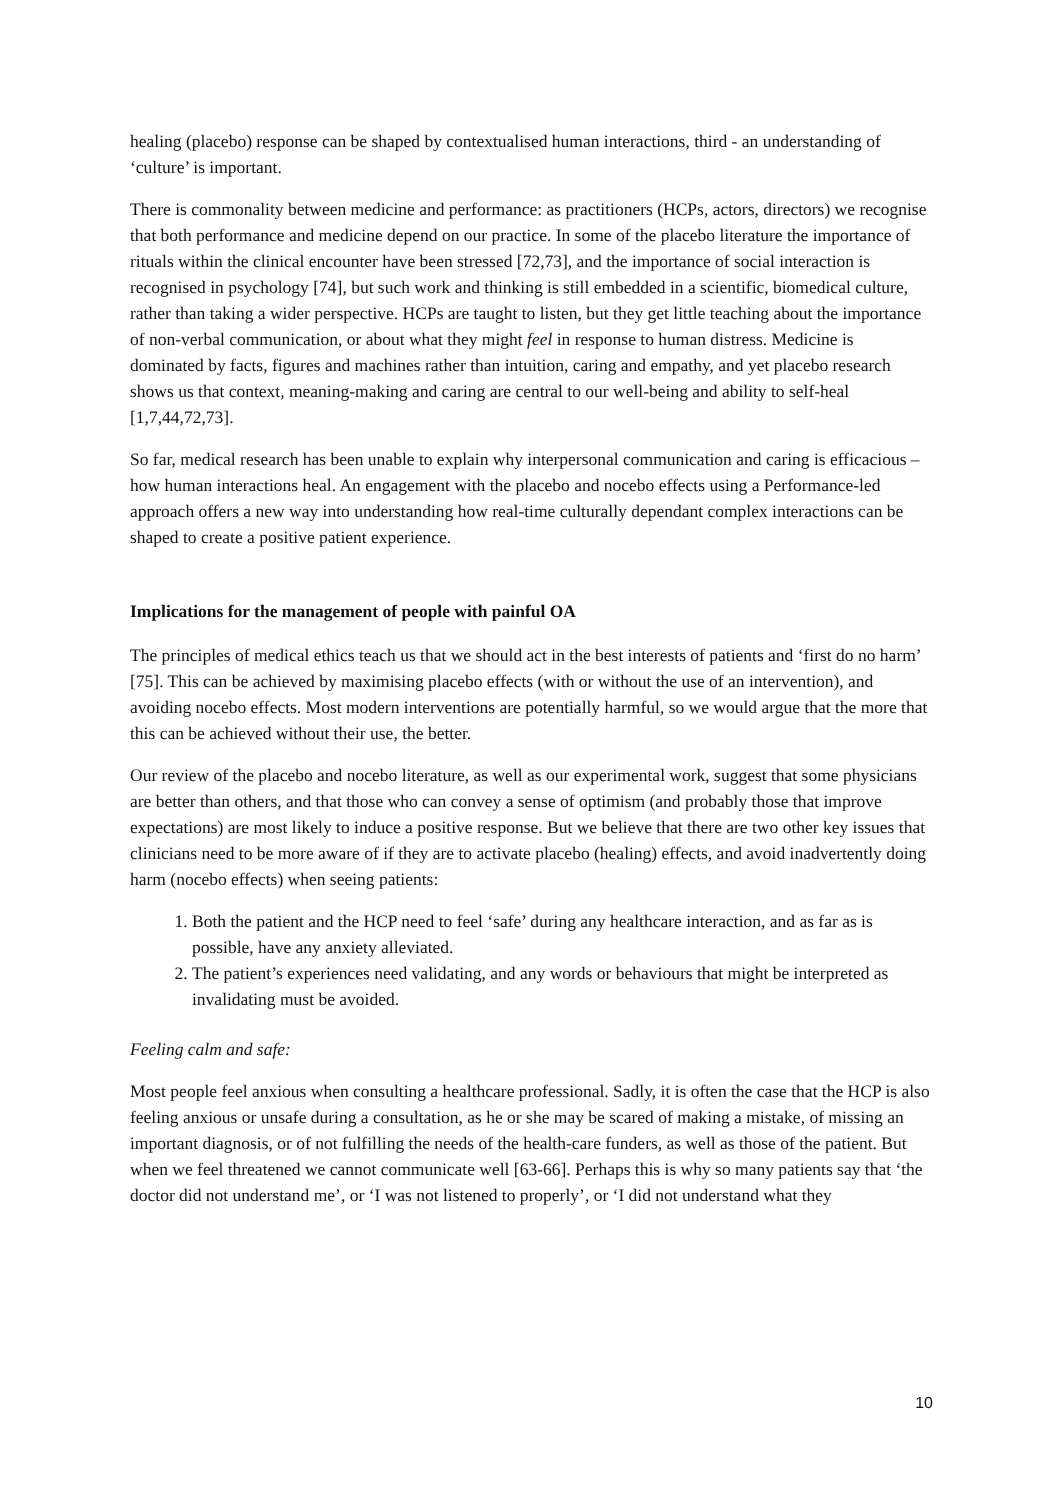healing (placebo) response can be shaped by contextualised human interactions, third - an understanding of ‘culture’ is important.
There is commonality between medicine and performance: as practitioners (HCPs, actors, directors) we recognise that both performance and medicine depend on our practice. In some of the placebo literature the importance of rituals within the clinical encounter have been stressed [72,73], and the importance of social interaction is recognised in psychology [74], but such work and thinking is still embedded in a scientific, biomedical culture, rather than taking a wider perspective. HCPs are taught to listen, but they get little teaching about the importance of non-verbal communication, or about what they might feel in response to human distress. Medicine is dominated by facts, figures and machines rather than intuition, caring and empathy, and yet placebo research shows us that context, meaning-making and caring are central to our well-being and ability to self-heal [1,7,44,72,73].
So far, medical research has been unable to explain why interpersonal communication and caring is efficacious – how human interactions heal. An engagement with the placebo and nocebo effects using a Performance-led approach offers a new way into understanding how real-time culturally dependant complex interactions can be shaped to create a positive patient experience.
Implications for the management of people with painful OA
The principles of medical ethics teach us that we should act in the best interests of patients and ‘first do no harm’ [75]. This can be achieved by maximising placebo effects (with or without the use of an intervention), and avoiding nocebo effects. Most modern interventions are potentially harmful, so we would argue that the more that this can be achieved without their use, the better.
Our review of the placebo and nocebo literature, as well as our experimental work, suggest that some physicians are better than others, and that those who can convey a sense of optimism (and probably those that improve expectations) are most likely to induce a positive response. But we believe that there are two other key issues that clinicians need to be more aware of if they are to activate placebo (healing) effects, and avoid inadvertently doing harm (nocebo effects) when seeing patients:
1. Both the patient and the HCP need to feel ‘safe’ during any healthcare interaction, and as far as is possible, have any anxiety alleviated.
2. The patient’s experiences need validating, and any words or behaviours that might be interpreted as invalidating must be avoided.
Feeling calm and safe:
Most people feel anxious when consulting a healthcare professional. Sadly, it is often the case that the HCP is also feeling anxious or unsafe during a consultation, as he or she may be scared of making a mistake, of missing an important diagnosis, or of not fulfilling the needs of the health-care funders, as well as those of the patient. But when we feel threatened we cannot communicate well [63-66]. Perhaps this is why so many patients say that ‘the doctor did not understand me’, or ‘I was not listened to properly’, or ‘I did not understand what they
10